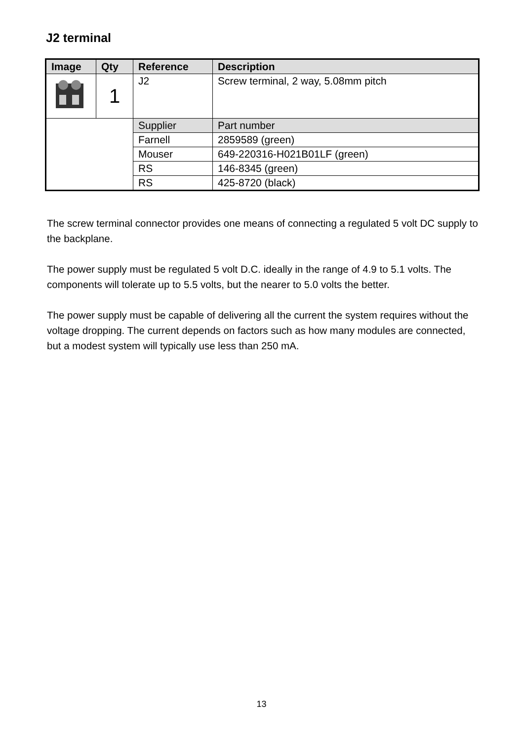J2 terminal
| Image | Qty | Reference | Description |
| --- | --- | --- | --- |
| | 1 | J2 | Screw terminal, 2 way, 5.08mm pitch |
| | | Supplier | Part number |
| | | Farnell | 2859589 (green) |
| | | Mouser | 649-220316-H021B01LF (green) |
| | | RS | 146-8345 (green) |
| | | RS | 425-8720 (black) |
The screw terminal connector provides one means of connecting a regulated 5 volt DC supply to the backplane.
The power supply must be regulated 5 volt D.C. ideally in the range of 4.9 to 5.1 volts. The components will tolerate up to 5.5 volts, but the nearer to 5.0 volts the better.
The power supply must be capable of delivering all the current the system requires without the voltage dropping. The current depends on factors such as how many modules are connected, but a modest system will typically use less than 250 mA.
13